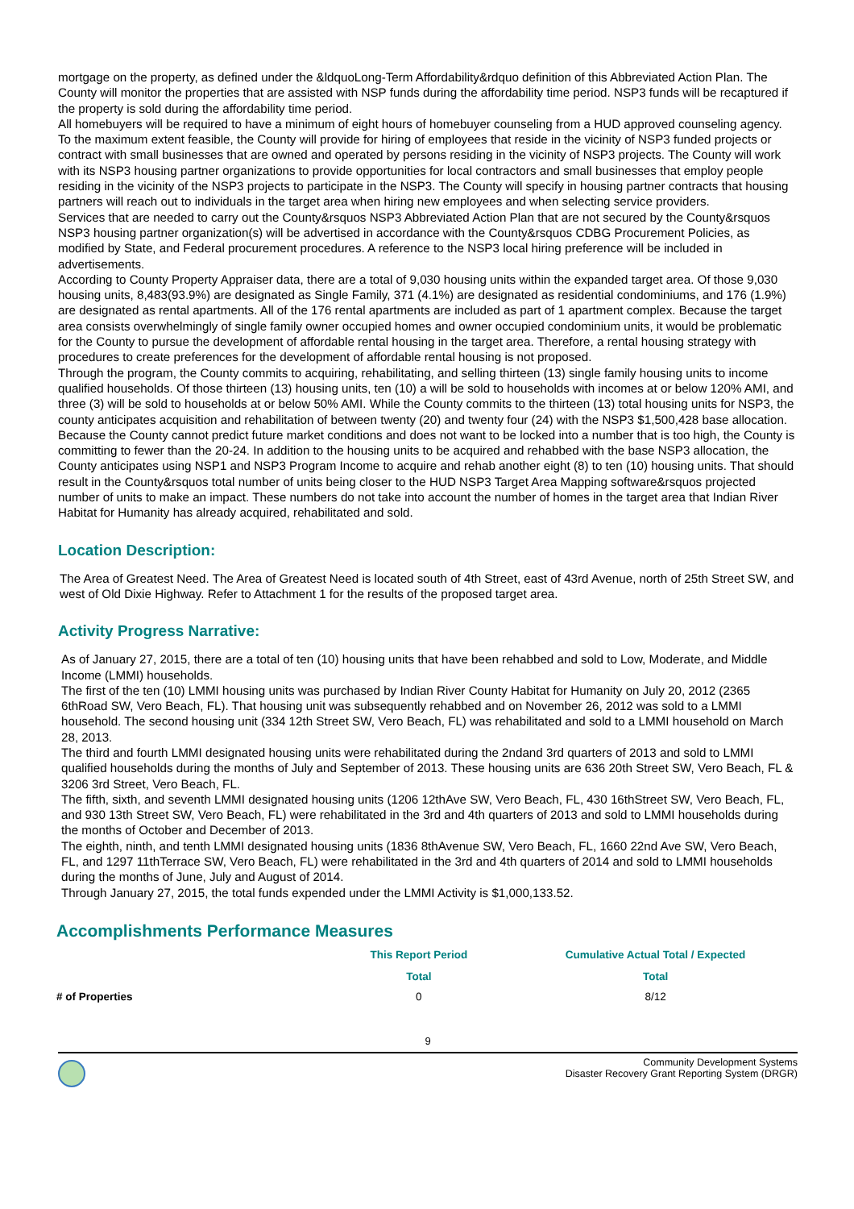mortgage on the property, as defined under the &ldquoLong-Term Affordability&rdquo definition of this Abbreviated Action Plan. The County will monitor the properties that are assisted with NSP funds during the affordability time period. NSP3 funds will be recaptured if the property is sold during the affordability time period.
All homebuyers will be required to have a minimum of eight hours of homebuyer counseling from a HUD approved counseling agency.
To the maximum extent feasible, the County will provide for hiring of employees that reside in the vicinity of NSP3 funded projects or contract with small businesses that are owned and operated by persons residing in the vicinity of NSP3 projects. The County will work with its NSP3 housing partner organizations to provide opportunities for local contractors and small businesses that employ people residing in the vicinity of the NSP3 projects to participate in the NSP3. The County will specify in housing partner contracts that housing partners will reach out to individuals in the target area when hiring new employees and when selecting service providers.
Services that are needed to carry out the County&rsquos NSP3 Abbreviated Action Plan that are not secured by the County&rsquos NSP3 housing partner organization(s) will be advertised in accordance with the County&rsquos CDBG Procurement Policies, as modified by State, and Federal procurement procedures. A reference to the NSP3 local hiring preference will be included in advertisements.
According to County Property Appraiser data, there are a total of 9,030 housing units within the expanded target area. Of those 9,030 housing units, 8,483(93.9%) are designated as Single Family, 371 (4.1%) are designated as residential condominiums, and 176 (1.9%) are designated as rental apartments. All of the 176 rental apartments are included as part of 1 apartment complex. Because the target area consists overwhelmingly of single family owner occupied homes and owner occupied condominium units, it would be problematic for the County to pursue the development of affordable rental housing in the target area. Therefore, a rental housing strategy with procedures to create preferences for the development of affordable rental housing is not proposed.
Through the program, the County commits to acquiring, rehabilitating, and selling thirteen (13) single family housing units to income qualified households. Of those thirteen (13) housing units, ten (10) a will be sold to households with incomes at or below 120% AMI, and three (3) will be sold to households at or below 50% AMI. While the County commits to the thirteen (13) total housing units for NSP3, the county anticipates acquisition and rehabilitation of between twenty (20) and twenty four (24) with the NSP3 $1,500,428 base allocation. Because the County cannot predict future market conditions and does not want to be locked into a number that is too high, the County is committing to fewer than the 20-24. In addition to the housing units to be acquired and rehabbed with the base NSP3 allocation, the County anticipates using NSP1 and NSP3 Program Income to acquire and rehab another eight (8) to ten (10) housing units. That should result in the County&rsquos total number of units being closer to the HUD NSP3 Target Area Mapping software&rsquos projected number of units to make an impact. These numbers do not take into account the number of homes in the target area that Indian River Habitat for Humanity has already acquired, rehabilitated and sold.
Location Description:
The Area of Greatest Need. The Area of Greatest Need is located south of 4th Street, east of 43rd Avenue, north of 25th Street SW, and west of Old Dixie Highway. Refer to Attachment 1 for the results of the proposed target area.
Activity Progress Narrative:
As of January 27, 2015, there are a total of ten (10) housing units that have been rehabbed and sold to Low, Moderate, and Middle Income (LMMI) households.
The first of the ten (10) LMMI housing units was purchased by Indian River County Habitat for Humanity on July 20, 2012 (2365 6thRoad SW, Vero Beach, FL). That housing unit was subsequently rehabbed and on November 26, 2012 was sold to a LMMI household. The second housing unit (334 12th Street SW, Vero Beach, FL) was rehabilitated and sold to a LMMI household on March 28, 2013.
The third and fourth LMMI designated housing units were rehabilitated during the 2ndand 3rd quarters of 2013 and sold to LMMI qualified households during the months of July and September of 2013. These housing units are 636 20th Street SW, Vero Beach, FL & 3206 3rd Street, Vero Beach, FL.
The fifth, sixth, and seventh LMMI designated housing units (1206 12thAve SW, Vero Beach, FL, 430 16thStreet SW, Vero Beach, FL, and 930 13th Street SW, Vero Beach, FL) were rehabilitated in the 3rd and 4th quarters of 2013 and sold to LMMI households during the months of October and December of 2013.
The eighth, ninth, and tenth LMMI designated housing units (1836 8thAvenue SW, Vero Beach, FL, 1660 22nd Ave SW, Vero Beach, FL, and 1297 11thTerrace SW, Vero Beach, FL) were rehabilitated in the 3rd and 4th quarters of 2014 and sold to LMMI households during the months of June, July and August of 2014.
Through January 27, 2015, the total funds expended under the LMMI Activity is $1,000,133.52.
Accomplishments Performance Measures
| | This Report Period | Cumulative Actual Total / Expected |
| --- | --- | --- |
| | Total | Total |
| # of Properties | 0 | 8/12 |
9
Community Development Systems
Disaster Recovery Grant Reporting System (DRGR)